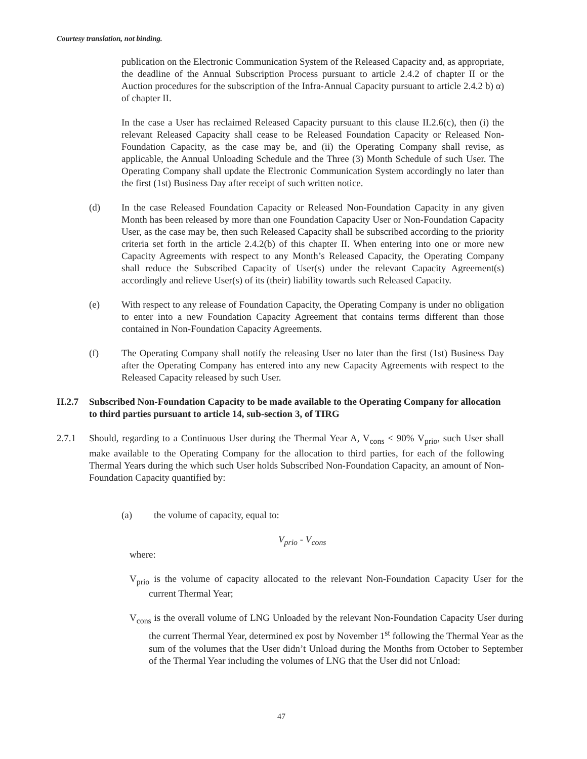Courtesy translation, not binding.
publication on the Electronic Communication System of the Released Capacity and, as appropriate, the deadline of the Annual Subscription Process pursuant to article 2.4.2 of chapter II or the Auction procedures for the subscription of the Infra-Annual Capacity pursuant to article 2.4.2 b) α) of chapter II.
In the case a User has reclaimed Released Capacity pursuant to this clause II.2.6(c), then (i) the relevant Released Capacity shall cease to be Released Foundation Capacity or Released Non-Foundation Capacity, as the case may be, and (ii) the Operating Company shall revise, as applicable, the Annual Unloading Schedule and the Three (3) Month Schedule of such User. The Operating Company shall update the Electronic Communication System accordingly no later than the first (1st) Business Day after receipt of such written notice.
(d) In the case Released Foundation Capacity or Released Non-Foundation Capacity in any given Month has been released by more than one Foundation Capacity User or Non-Foundation Capacity User, as the case may be, then such Released Capacity shall be subscribed according to the priority criteria set forth in the article 2.4.2(b) of this chapter II. When entering into one or more new Capacity Agreements with respect to any Month’s Released Capacity, the Operating Company shall reduce the Subscribed Capacity of User(s) under the relevant Capacity Agreement(s) accordingly and relieve User(s) of its (their) liability towards such Released Capacity.
(e) With respect to any release of Foundation Capacity, the Operating Company is under no obligation to enter into a new Foundation Capacity Agreement that contains terms different than those contained in Non-Foundation Capacity Agreements.
(f) The Operating Company shall notify the releasing User no later than the first (1st) Business Day after the Operating Company has entered into any new Capacity Agreements with respect to the Released Capacity released by such User.
II.2.7 Subscribed Non-Foundation Capacity to be made available to the Operating Company for allocation to third parties pursuant to article 14, sub-section 3, of TIRG
2.7.1 Should, regarding to a Continuous User during the Thermal Year A, V<sub>cons</sub> < 90% V<sub>prio</sub>, such User shall make available to the Operating Company for the allocation to third parties, for each of the following Thermal Years during the which such User holds Subscribed Non-Foundation Capacity, an amount of Non-Foundation Capacity quantified by:
(a) the volume of capacity, equal to:
V<sub>prio</sub> - V<sub>cons</sub>
where:
V<sub>prio</sub> is the volume of capacity allocated to the relevant Non-Foundation Capacity User for the current Thermal Year;
V<sub>cons</sub> is the overall volume of LNG Unloaded by the relevant Non-Foundation Capacity User during the current Thermal Year, determined ex post by November 1<sup>st</sup> following the Thermal Year as the sum of the volumes that the User didn’t Unload during the Months from October to September of the Thermal Year including the volumes of LNG that the User did not Unload:
47